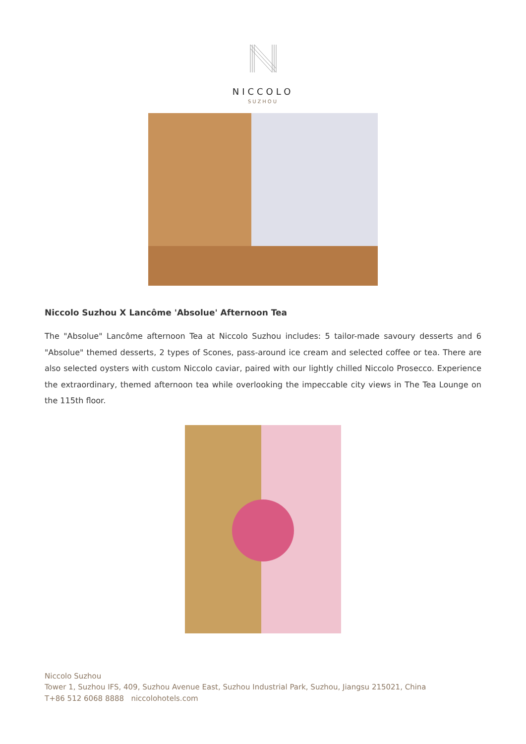NICCOLO
SUZHOU
Niccolo Suzhou X Lancôme 'Absolue' Afternoon Tea
The "Absolue" Lancôme afternoon Tea at Niccolo Suzhou includes: 5 tailor-made savoury desserts and 6 "Absolue" themed desserts, 2 types of Scones, pass-around ice cream and selected coffee or tea. There are also selected oysters with custom Niccolo caviar, paired with our lightly chilled Niccolo Prosecco. Experience the extraordinary, themed afternoon tea while overlooking the impeccable city views in The Tea Lounge on the 115th floor.
Niccolo Suzhou
Tower 1, Suzhou IFS, 409, Suzhou Avenue East, Suzhou Industrial Park, Suzhou, Jiangsu 215021, China
T+86 512 6068 8888 niccolohotels.com